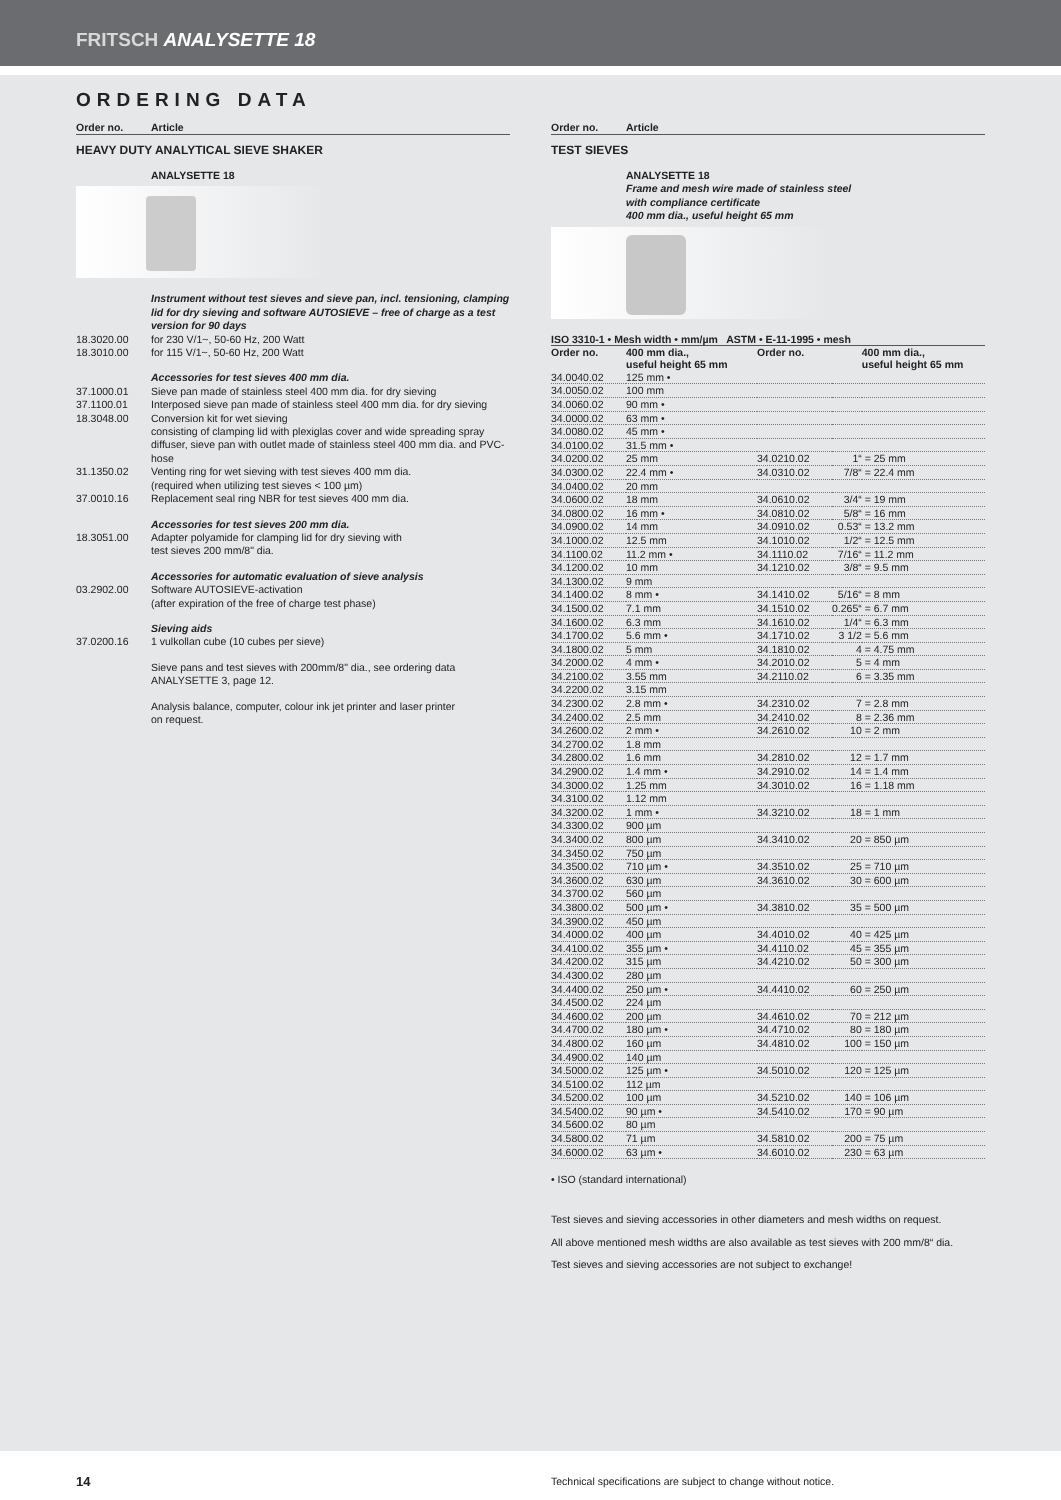FRITSCH ANALYSETTE 18
ORDERING DATA
Order no. Article
HEAVY DUTY ANALYTICAL SIEVE SHAKER
ANALYSETTE 18
Instrument without test sieves and sieve pan, incl. tensioning, clamping lid for dry sieving and software AUTOSIEVE – free of charge as a test version for 90 days
18.3020.00 for 230 V/1~, 50-60 Hz, 200 Watt
18.3010.00 for 115 V/1~, 50-60 Hz, 200 Watt
Accessories for test sieves 400 mm dia.
37.1000.01 Sieve pan made of stainless steel 400 mm dia. for dry sieving
37.1100.01 Interposed sieve pan made of stainless steel 400 mm dia. for dry sieving
18.3048.00 Conversion kit for wet sieving
consisting of clamping lid with plexiglas cover and wide spreading spray diffuser, sieve pan with outlet made of stainless steel 400 mm dia. and PVC-hose
31.1350.02 Venting ring for wet sieving with test sieves 400 mm dia.
(required when utilizing test sieves < 100 µm)
37.0010.16 Replacement seal ring NBR for test sieves 400 mm dia.
Accessories for test sieves 200 mm dia.
18.3051.00 Adapter polyamide for clamping lid for dry sieving with
test sieves 200 mm/8" dia.
Accessories for automatic evaluation of sieve analysis
03.2902.00 Software AUTOSIEVE-activation
(after expiration of the free of charge test phase)
Sieving aids
37.0200.16 1 vulkollan cube (10 cubes per sieve)
Sieve pans and test sieves with 200mm/8" dia., see ordering data ANALYSETTE 3, page 12.
Analysis balance, computer, colour ink jet printer and laser printer
on request.
Order no. Article
TEST SIEVES
ANALYSETTE 18
Frame and mesh wire made of stainless steel
with compliance certificate
400 mm dia., useful height 65 mm
ISO 3310-1 • Mesh width • mm/µm ASTM • E-11-1995 • mesh
| Order no. | 400 mm dia., useful height 65 mm | Order no. | | 400 mm dia., useful height 65 mm |
| --- | --- | --- | --- | --- |
| 34.0040.02 | 125 mm • | | | |
| 34.0050.02 | 100 mm | | | |
| 34.0060.02 | 90 mm • | | | |
| 34.0000.02 | 63 mm • | | | |
| 34.0080.02 | 45 mm • | | | |
| 34.0100.02 | 31.5 mm • | | | |
| 34.0200.02 | 25 mm | 34.0210.02 | 1“ | = 25 mm |
| 34.0300.02 | 22.4 mm • | 34.0310.02 | 7/8“ | = 22.4 mm |
| 34.0400.02 | 20 mm | | | |
| 34.0600.02 | 18 mm | 34.0610.02 | 3/4“ | = 19 mm |
| 34.0800.02 | 16 mm • | 34.0810.02 | 5/8“ | = 16 mm |
| 34.0900.02 | 14 mm | 34.0910.02 | 0.53“ | = 13.2 mm |
| 34.1000.02 | 12.5 mm | 34.1010.02 | 1/2“ | = 12.5 mm |
| 34.1100.02 | 11.2 mm • | 34.1110.02 | 7/16“ | = 11.2 mm |
| 34.1200.02 | 10 mm | 34.1210.02 | 3/8“ | = 9.5 mm |
| 34.1300.02 | 9 mm | | | |
| 34.1400.02 | 8 mm • | 34.1410.02 | 5/16“ | = 8 mm |
| 34.1500.02 | 7.1 mm | 34.1510.02 | 0.265“ | = 6.7 mm |
| 34.1600.02 | 6.3 mm | 34.1610.02 | 1/4“ | = 6.3 mm |
| 34.1700.02 | 5.6 mm • | 34.1710.02 | 3 1/2 | = 5.6 mm |
| 34.1800.02 | 5 mm | 34.1810.02 | 4 | = 4.75 mm |
| 34.2000.02 | 4 mm • | 34.2010.02 | 5 | = 4 mm |
| 34.2100.02 | 3.55 mm | 34.2110.02 | 6 | = 3.35 mm |
| 34.2200.02 | 3.15 mm | | | |
| 34.2300.02 | 2.8 mm • | 34.2310.02 | 7 | = 2.8 mm |
| 34.2400.02 | 2.5 mm | 34.2410.02 | 8 | = 2.36 mm |
| 34.2600.02 | 2 mm • | 34.2610.02 | 10 | = 2 mm |
| 34.2700.02 | 1.8 mm | | | |
| 34.2800.02 | 1.6 mm | 34.2810.02 | 12 | = 1.7 mm |
| 34.2900.02 | 1.4 mm • | 34.2910.02 | 14 | = 1.4 mm |
| 34.3000.02 | 1.25 mm | 34.3010.02 | 16 | = 1.18 mm |
| 34.3100.02 | 1.12 mm | | | |
| 34.3200.02 | 1 mm • | 34.3210.02 | 18 | = 1 mm |
| 34.3300.02 | 900 µm | | | |
| 34.3400.02 | 800 µm | 34.3410.02 | 20 | = 850 µm |
| 34.3450.02 | 750 µm | | | |
| 34.3500.02 | 710 µm • | 34.3510.02 | 25 | = 710 µm |
| 34.3600.02 | 630 µm | 34.3610.02 | 30 | = 600 µm |
| 34.3700.02 | 560 µm | | | |
| 34.3800.02 | 500 µm • | 34.3810.02 | 35 | = 500 µm |
| 34.3900.02 | 450 µm | | | |
| 34.4000.02 | 400 µm | 34.4010.02 | 40 | = 425 µm |
| 34.4100.02 | 355 µm • | 34.4110.02 | 45 | = 355 µm |
| 34.4200.02 | 315 µm | 34.4210.02 | 50 | = 300 µm |
| 34.4300.02 | 280 µm | | | |
| 34.4400.02 | 250 µm • | 34.4410.02 | 60 | = 250 µm |
| 34.4500.02 | 224 µm | | | |
| 34.4600.02 | 200 µm | 34.4610.02 | 70 | = 212 µm |
| 34.4700.02 | 180 µm • | 34.4710.02 | 80 | = 180 µm |
| 34.4800.02 | 160 µm | 34.4810.02 | 100 | = 150 µm |
| 34.4900.02 | 140 µm | | | |
| 34.5000.02 | 125 µm • | 34.5010.02 | 120 | = 125 µm |
| 34.5100.02 | 112 µm | | | |
| 34.5200.02 | 100 µm | 34.5210.02 | 140 | = 106 µm |
| 34.5400.02 | 90 µm • | 34.5410.02 | 170 | = 90 µm |
| 34.5600.02 | 80 µm | | | |
| 34.5800.02 | 71 µm | 34.5810.02 | 200 | = 75 µm |
| 34.6000.02 | 63 µm • | 34.6010.02 | 230 | = 63 µm |
• ISO (standard international)
Test sieves and sieving accessories in other diameters and mesh widths on request.
All above mentioned mesh widths are also available as test sieves with 200 mm/8“ dia.
Test sieves and sieving accessories are not subject to exchange!
14 Technical specifications are subject to change without notice.